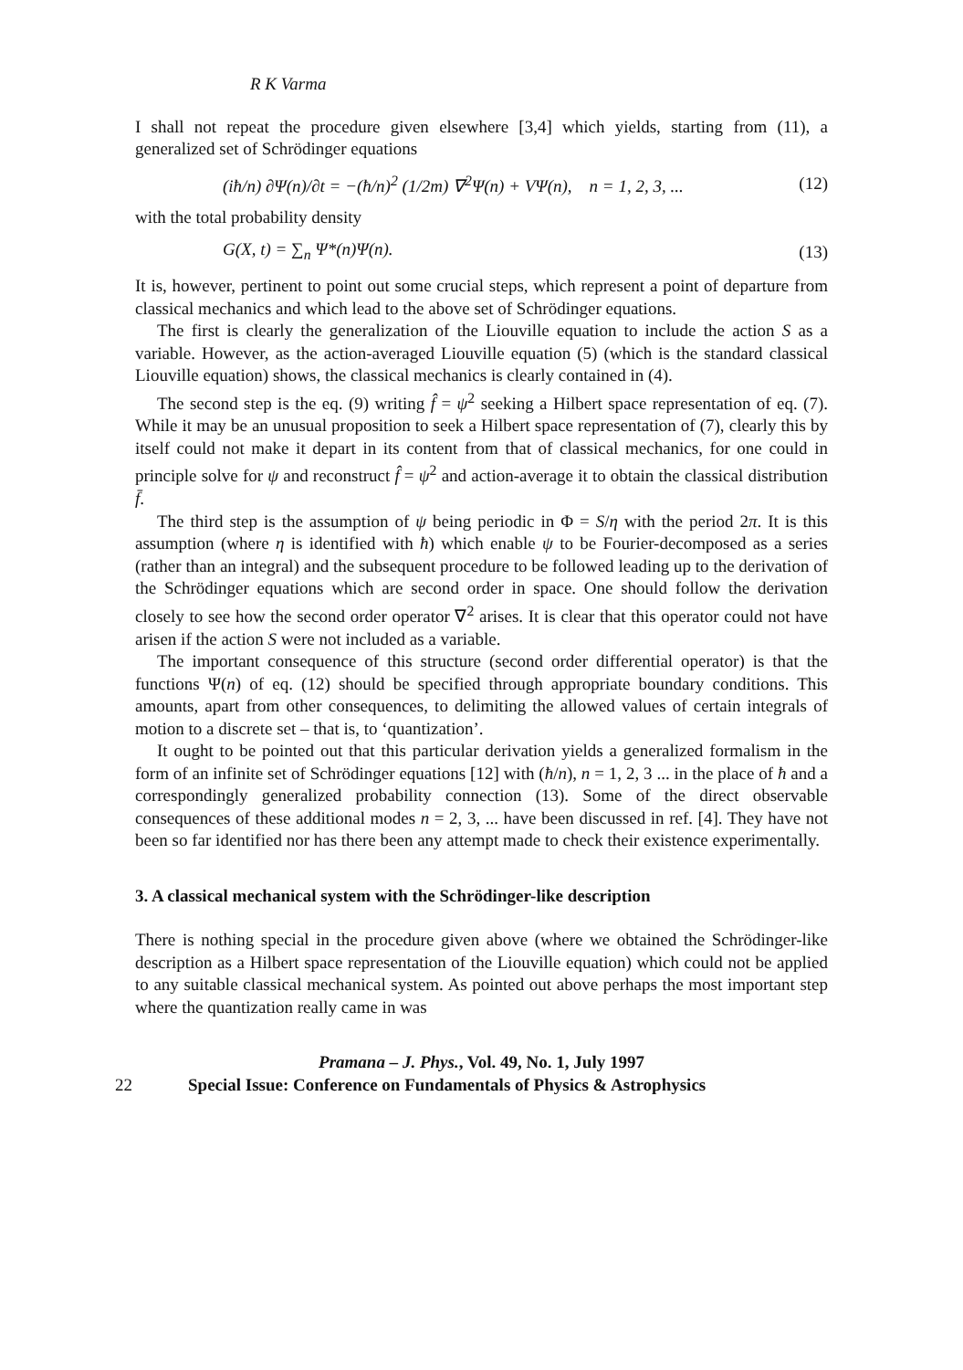R K Varma
I shall not repeat the procedure given elsewhere [3,4] which yields, starting from (11), a generalized set of Schrödinger equations
(iħ/n) ∂Ψ(n)/∂t = −(ħ/n)<sup>2</sup> (1/2m) ∇<sup>2</sup>Ψ(n) + VΨ(n), n = 1, 2, 3, ...
(12)
with the total probability density
G(X, t) = ∑<sub>n</sub> Ψ*(n)Ψ(n). (13)
It is, however, pertinent to point out some crucial steps, which represent a point of departure from classical mechanics and which lead to the above set of Schrödinger equations.
The first is clearly the generalization of the Liouville equation to include the action S as a variable. However, as the action-averaged Liouville equation (5) (which is the standard classical Liouville equation) shows, the classical mechanics is clearly contained in (4).
The second step is the eq. (9) writing f̂ = ψ<sup>2</sup> seeking a Hilbert space representation of eq. (7). While it may be an unusual proposition to seek a Hilbert space representation of (7), clearly this by itself could not make it depart in its content from that of classical mechanics, for one could in principle solve for ψ and reconstruct f̂ = ψ<sup>2</sup> and action-average it to obtain the classical distribution f̄.
The third step is the assumption of ψ being periodic in Φ = S/η with the period 2π. It is this assumption (where η is identified with ħ) which enable ψ to be Fourier-decomposed as a series (rather than an integral) and the subsequent procedure to be followed leading up to the derivation of the Schrödinger equations which are second order in space. One should follow the derivation closely to see how the second order operator ∇<sup>2</sup> arises. It is clear that this operator could not have arisen if the action S were not included as a variable.
The important consequence of this structure (second order differential operator) is that the functions Ψ(n) of eq. (12) should be specified through appropriate boundary conditions. This amounts, apart from other consequences, to delimiting the allowed values of certain integrals of motion to a discrete set – that is, to ‘quantization’.
It ought to be pointed out that this particular derivation yields a generalized formalism in the form of an infinite set of Schrödinger equations [12] with (ħ/n), n = 1, 2, 3 ... in the place of ħ and a correspondingly generalized probability connection (13). Some of the direct observable consequences of these additional modes n = 2, 3, ... have been discussed in ref. [4]. They have not been so far identified nor has there been any attempt made to check their existence experimentally.
3. A classical mechanical system with the Schrödinger-like description
There is nothing special in the procedure given above (where we obtained the Schrödinger-like description as a Hilbert space representation of the Liouville equation) which could not be applied to any suitable classical mechanical system. As pointed out above perhaps the most important step where the quantization really came in was
Pramana – J. Phys., Vol. 49, No. 1, July 1997
22 Special Issue: Conference on Fundamentals of Physics & Astrophysics